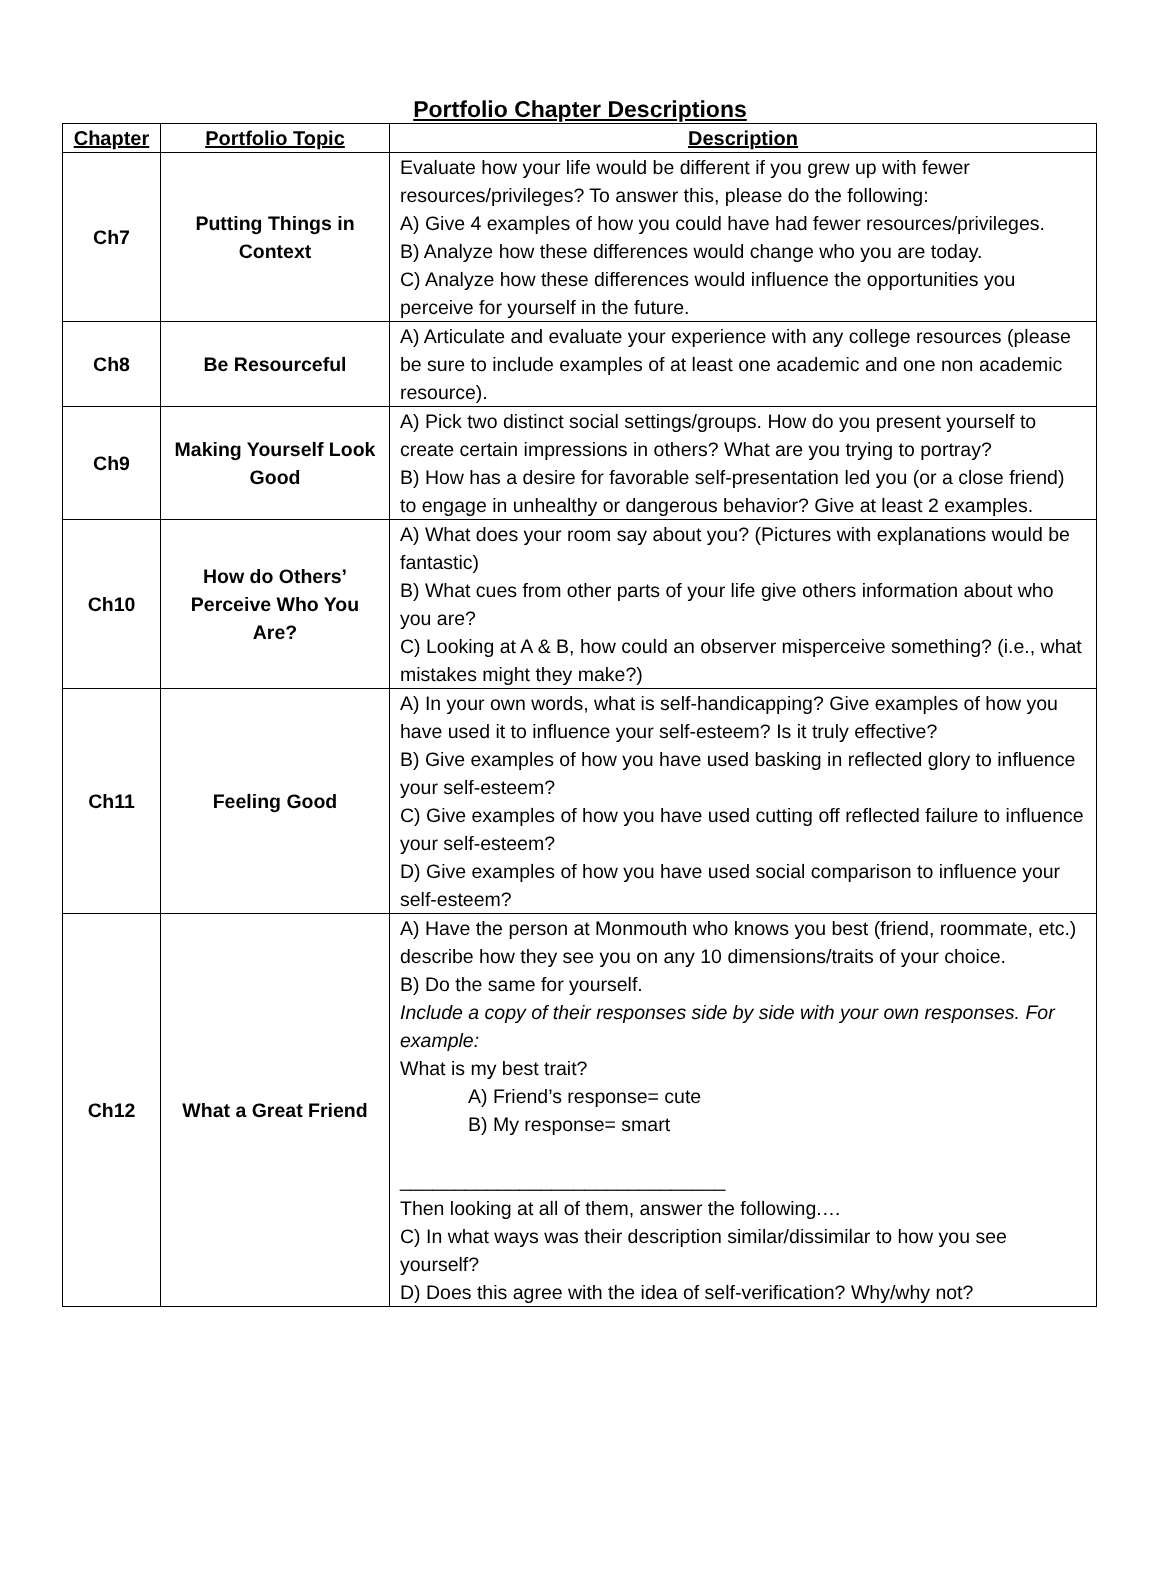Portfolio Chapter Descriptions
| Chapter | Portfolio Topic | Description |
| --- | --- | --- |
| Ch7 | Putting Things in Context | Evaluate how your life would be different if you grew up with fewer resources/privileges? To answer this, please do the following: A) Give 4 examples of how you could have had fewer resources/privileges. B) Analyze how these differences would change who you are today. C) Analyze how these differences would influence the opportunities you perceive for yourself in the future. |
| Ch8 | Be Resourceful | A) Articulate and evaluate your experience with any college resources (please be sure to include examples of at least one academic and one non academic resource). |
| Ch9 | Making Yourself Look Good | A) Pick two distinct social settings/groups. How do you present yourself to create certain impressions in others? What are you trying to portray? B) How has a desire for favorable self-presentation led you (or a close friend) to engage in unhealthy or dangerous behavior? Give at least 2 examples. |
| Ch10 | How do Others’ Perceive Who You Are? | A) What does your room say about you? (Pictures with explanations would be fantastic) B) What cues from other parts of your life give others information about who you are? C) Looking at A & B, how could an observer misperceive something? (i.e., what mistakes might they make?) |
| Ch11 | Feeling Good | A) In your own words, what is self-handicapping? Give examples of how you have used it to influence your self-esteem? Is it truly effective? B) Give examples of how you have used basking in reflected glory to influence your self-esteem? C) Give examples of how you have used cutting off reflected failure to influence your self-esteem? D) Give examples of how you have used social comparison to influence your self-esteem? |
| Ch12 | What a Great Friend | A) Have the person at Monmouth who knows you best (friend, roommate, etc.) describe how they see you on any 10 dimensions/traits of your choice. B) Do the same for yourself. Include a copy of their responses side by side with your own responses. For example: What is my best trait? A) Friend’s response= cute B) My response= smart ______________________________ Then looking at all of them, answer the following.… C) In what ways was their description similar/dissimilar to how you see yourself? D) Does this agree with the idea of self-verification? Why/why not? |